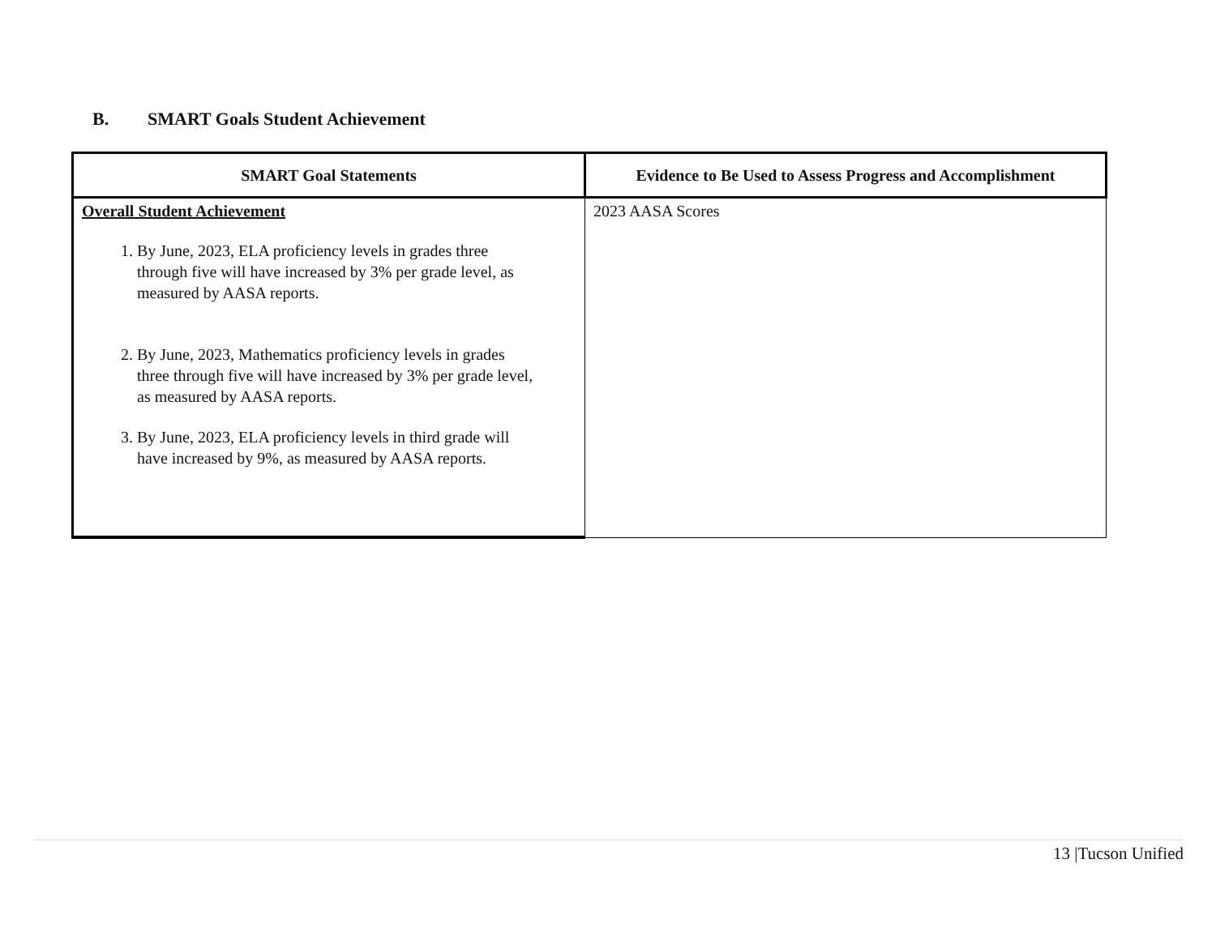B. SMART Goals Student Achievement
| SMART Goal Statements | Evidence to Be Used to Assess Progress and Accomplishment |
| --- | --- |
| Overall Student Achievement 1. By June, 2023, ELA proficiency levels in grades three through five will have increased by 3% per grade level, as measured by AASA reports. 2. By June, 2023, Mathematics proficiency levels in grades three through five will have increased by 3% per grade level, as measured by AASA reports. 3. By June, 2023, ELA proficiency levels in third grade will have increased by 9%, as measured by AASA reports. | 2023 AASA Scores |
13 |Tucson Unified